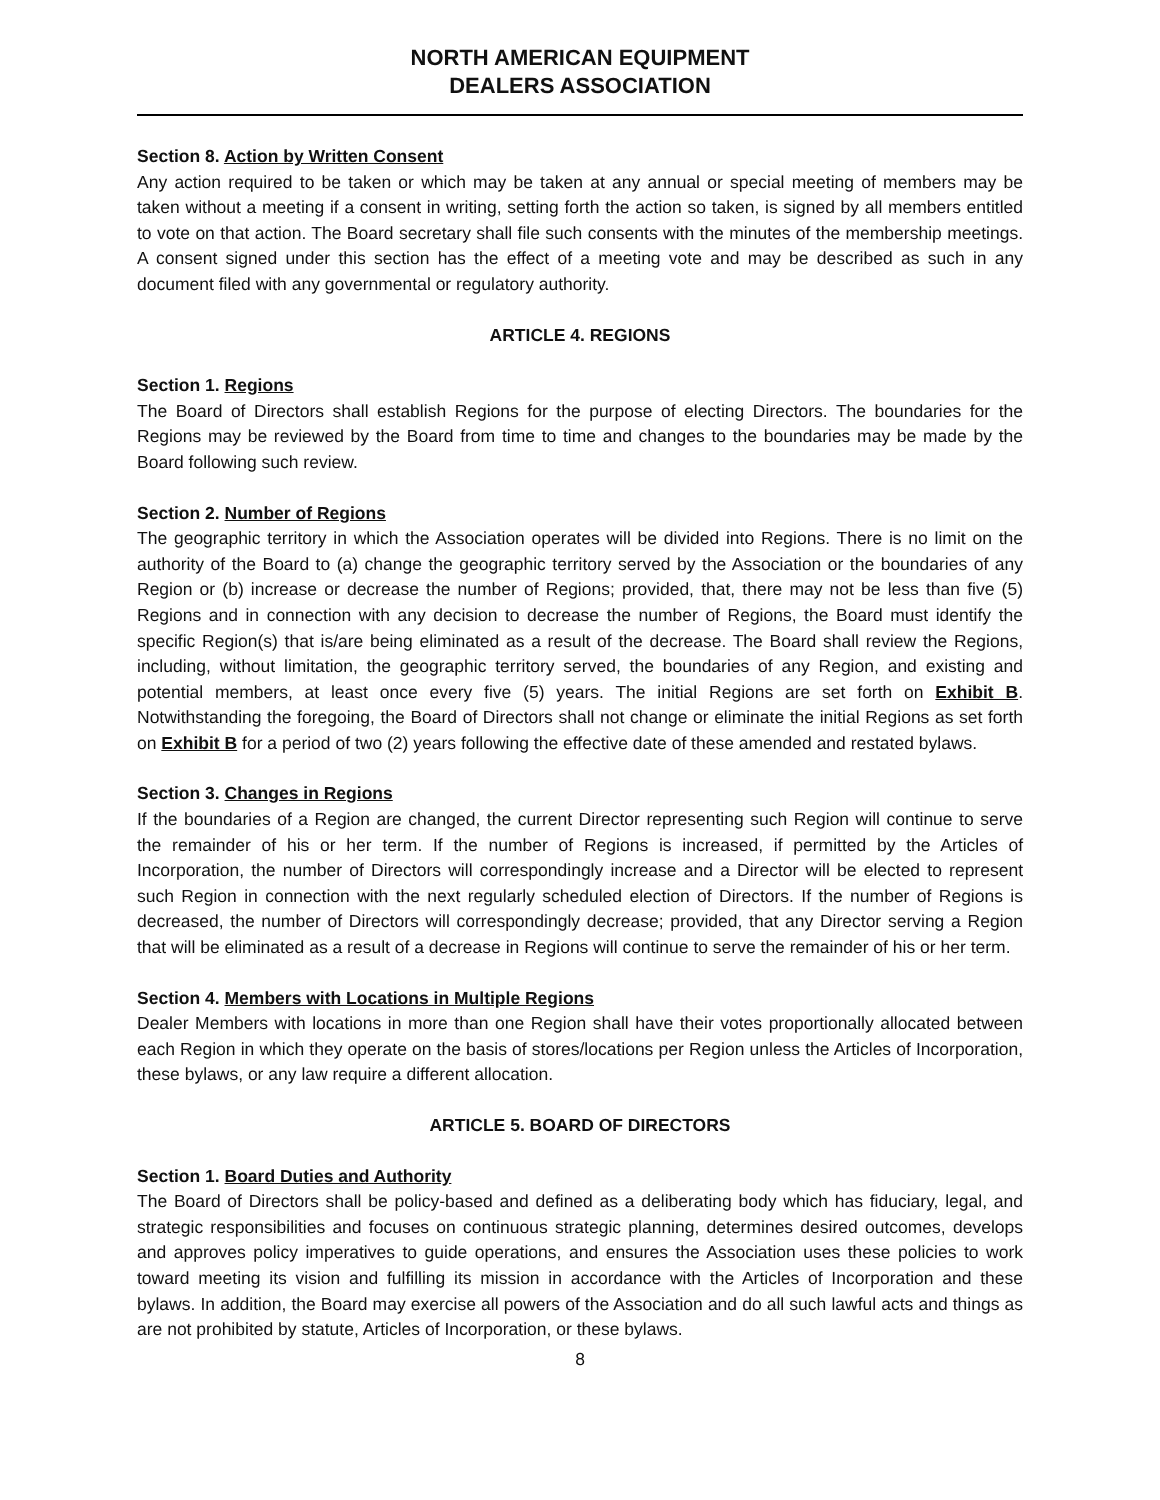NORTH AMERICAN EQUIPMENT
DEALERS ASSOCIATION
Section 8. Action by Written Consent
Any action required to be taken or which may be taken at any annual or special meeting of members may be taken without a meeting if a consent in writing, setting forth the action so taken, is signed by all members entitled to vote on that action. The Board secretary shall file such consents with the minutes of the membership meetings. A consent signed under this section has the effect of a meeting vote and may be described as such in any document filed with any governmental or regulatory authority.
ARTICLE 4. REGIONS
Section 1. Regions
The Board of Directors shall establish Regions for the purpose of electing Directors. The boundaries for the Regions may be reviewed by the Board from time to time and changes to the boundaries may be made by the Board following such review.
Section 2. Number of Regions
The geographic territory in which the Association operates will be divided into Regions. There is no limit on the authority of the Board to (a) change the geographic territory served by the Association or the boundaries of any Region or (b) increase or decrease the number of Regions; provided, that, there may not be less than five (5) Regions and in connection with any decision to decrease the number of Regions, the Board must identify the specific Region(s) that is/are being eliminated as a result of the decrease. The Board shall review the Regions, including, without limitation, the geographic territory served, the boundaries of any Region, and existing and potential members, at least once every five (5) years. The initial Regions are set forth on Exhibit B. Notwithstanding the foregoing, the Board of Directors shall not change or eliminate the initial Regions as set forth on Exhibit B for a period of two (2) years following the effective date of these amended and restated bylaws.
Section 3. Changes in Regions
If the boundaries of a Region are changed, the current Director representing such Region will continue to serve the remainder of his or her term. If the number of Regions is increased, if permitted by the Articles of Incorporation, the number of Directors will correspondingly increase and a Director will be elected to represent such Region in connection with the next regularly scheduled election of Directors. If the number of Regions is decreased, the number of Directors will correspondingly decrease; provided, that any Director serving a Region that will be eliminated as a result of a decrease in Regions will continue to serve the remainder of his or her term.
Section 4. Members with Locations in Multiple Regions
Dealer Members with locations in more than one Region shall have their votes proportionally allocated between each Region in which they operate on the basis of stores/locations per Region unless the Articles of Incorporation, these bylaws, or any law require a different allocation.
ARTICLE 5. BOARD OF DIRECTORS
Section 1. Board Duties and Authority
The Board of Directors shall be policy-based and defined as a deliberating body which has fiduciary, legal, and strategic responsibilities and focuses on continuous strategic planning, determines desired outcomes, develops and approves policy imperatives to guide operations, and ensures the Association uses these policies to work toward meeting its vision and fulfilling its mission in accordance with the Articles of Incorporation and these bylaws. In addition, the Board may exercise all powers of the Association and do all such lawful acts and things as are not prohibited by statute, Articles of Incorporation, or these bylaws.
8